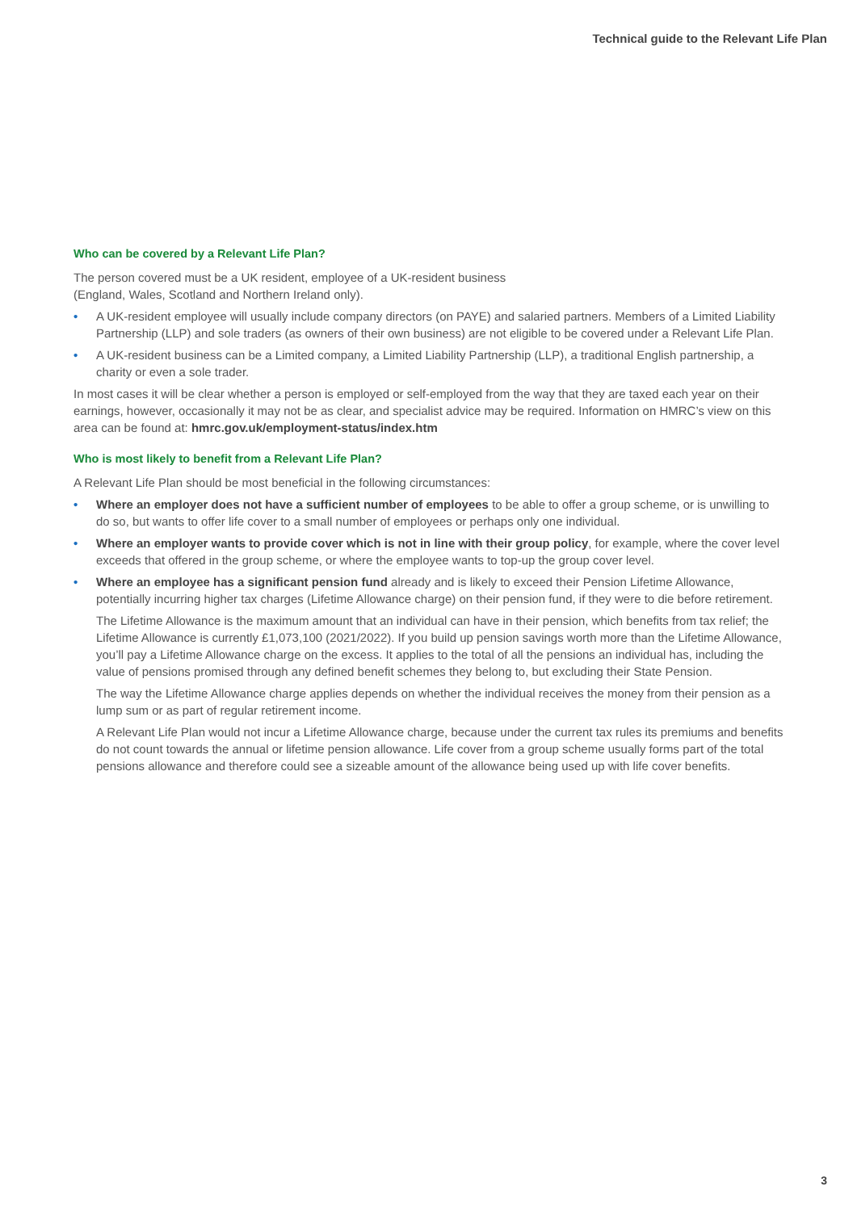Technical guide to the Relevant Life Plan
Who can be covered by a Relevant Life Plan?
The person covered must be a UK resident, employee of a UK-resident business
(England, Wales, Scotland and Northern Ireland only).
• A UK-resident employee will usually include company directors (on PAYE) and salaried partners. Members of a Limited Liability Partnership (LLP) and sole traders (as owners of their own business) are not eligible to be covered under a Relevant Life Plan.
• A UK-resident business can be a Limited company, a Limited Liability Partnership (LLP), a traditional English partnership, a charity or even a sole trader.
In most cases it will be clear whether a person is employed or self-employed from the way that they are taxed each year on their earnings, however, occasionally it may not be as clear, and specialist advice may be required. Information on HMRC’s view on this area can be found at: hmrc.gov.uk/employment-status/index.htm
Who is most likely to benefit from a Relevant Life Plan?
A Relevant Life Plan should be most beneficial in the following circumstances:
• Where an employer does not have a sufficient number of employees to be able to offer a group scheme, or is unwilling to do so, but wants to offer life cover to a small number of employees or perhaps only one individual.
• Where an employer wants to provide cover which is not in line with their group policy, for example, where the cover level exceeds that offered in the group scheme, or where the employee wants to top-up the group cover level.
• Where an employee has a significant pension fund already and is likely to exceed their Pension Lifetime Allowance, potentially incurring higher tax charges (Lifetime Allowance charge) on their pension fund, if they were to die before retirement.
The Lifetime Allowance is the maximum amount that an individual can have in their pension, which benefits from tax relief; the Lifetime Allowance is currently £1,073,100 (2021/2022). If you build up pension savings worth more than the Lifetime Allowance, you’ll pay a Lifetime Allowance charge on the excess. It applies to the total of all the pensions an individual has, including the value of pensions promised through any defined benefit schemes they belong to, but excluding their State Pension.
The way the Lifetime Allowance charge applies depends on whether the individual receives the money from their pension as a lump sum or as part of regular retirement income.
A Relevant Life Plan would not incur a Lifetime Allowance charge, because under the current tax rules its premiums and benefits do not count towards the annual or lifetime pension allowance. Life cover from a group scheme usually forms part of the total pensions allowance and therefore could see a sizeable amount of the allowance being used up with life cover benefits.
3